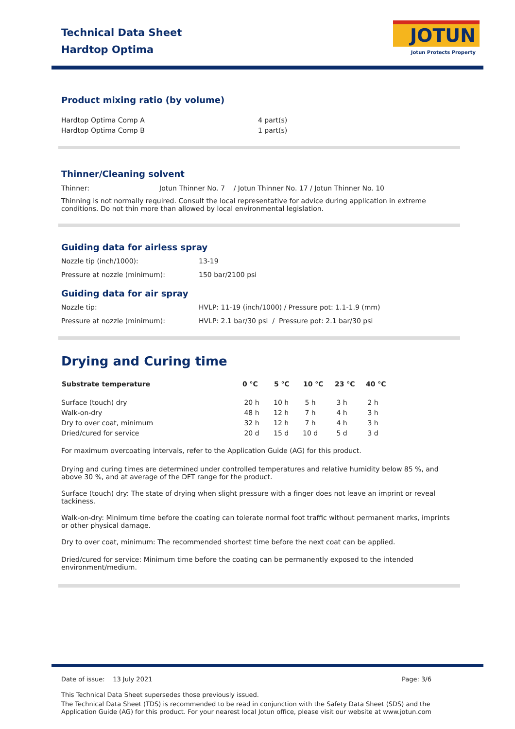Technical Data Sheet
Hardtop Optima
JOTUN
Jotun Protects Property
Product mixing ratio (by volume)
| Hardtop Optima Comp A | 4 part(s) |
| Hardtop Optima Comp B | 1 part(s) |
Thinner/Cleaning solvent
| Thinner: | Jotun Thinner No. 7 / Jotun Thinner No. 17 / Jotun Thinner No. 10 |
Thinning is not normally required. Consult the local representative for advice during application in extreme conditions. Do not thin more than allowed by local environmental legislation.
Guiding data for airless spray
| Nozzle tip (inch/1000): | 13-19 |
| Pressure at nozzle (minimum): | 150 bar/2100 psi |
Guiding data for air spray
| Nozzle tip: | HVLP: 11-19 (inch/1000) / Pressure pot: 1.1-1.9 (mm) |
| Pressure at nozzle (minimum): | HVLP: 2.1 bar/30 psi / Pressure pot: 2.1 bar/30 psi |
Drying and Curing time
| Substrate temperature | 0 °C | 5 °C | 10 °C | 23 °C | 40 °C |
| --- | --- | --- | --- | --- | --- |
| Surface (touch) dry | 20 h | 10 h | 5 h | 3 h | 2 h |
| Walk-on-dry | 48 h | 12 h | 7 h | 4 h | 3 h |
| Dry to over coat, minimum | 32 h | 12 h | 7 h | 4 h | 3 h |
| Dried/cured for service | 20 d | 15 d | 10 d | 5 d | 3 d |
For maximum overcoating intervals, refer to the Application Guide (AG) for this product.
Drying and curing times are determined under controlled temperatures and relative humidity below 85 %, and above 30 %, and at average of the DFT range for the product.
Surface (touch) dry: The state of drying when slight pressure with a finger does not leave an imprint or reveal tackiness.
Walk-on-dry: Minimum time before the coating can tolerate normal foot traffic without permanent marks, imprints or other physical damage.
Dry to over coat, minimum: The recommended shortest time before the next coat can be applied.
Dried/cured for service: Minimum time before the coating can be permanently exposed to the intended environment/medium.
Date of issue: 13 July 2021 Page: 3/6
This Technical Data Sheet supersedes those previously issued.
The Technical Data Sheet (TDS) is recommended to be read in conjunction with the Safety Data Sheet (SDS) and the Application Guide (AG) for this product. For your nearest local Jotun office, please visit our website at www.jotun.com